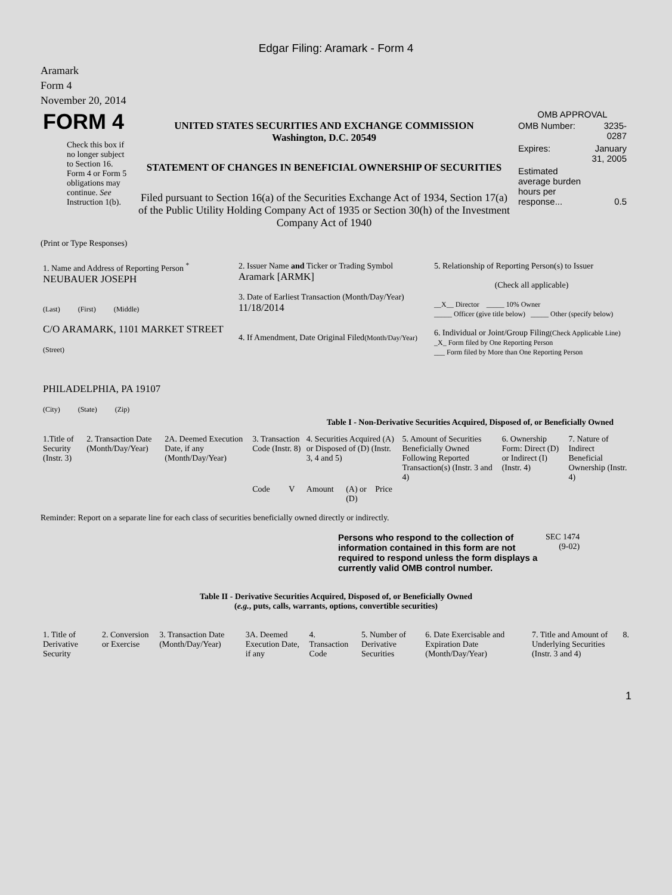Edgar Filing: Aramark - Form 4
Aramark
Form 4
November 20, 2014
| FORM 4 Check this box if no longer subject to Section 16. Form 4 or Form 5 obligations may continue. See Instruction 1(b). | UNITED STATES SECURITIES AND EXCHANGE COMMISSION Washington, D.C. 20549 STATEMENT OF CHANGES IN BENEFICIAL OWNERSHIP OF SECURITIES Filed pursuant to Section 16(a) of the Securities Exchange Act of 1934, Section 17(a) of the Public Utility Holding Company Act of 1935 or Section 30(h) of the Investment Company Act of 1940 | OMB APPROVAL / OMB Number: / 3235-0287 / / Expires: / January 31, 2005 / / Estimated average burden hours per response... / 0.5 / |
(Print or Type Responses)
| 1. Name and Address of Reporting Person <sup>*</sup> NEUBAUER JOSEPH (Last) (First) (Middle) C/O ARAMARK, 1101 MARKET STREET (Street) PHILADELPHIA, PA 19107 (City) (State) (Zip) | 2. Issuer Name and Ticker or Trading Symbol Aramark [ARMK] 3. Date of Earliest Transaction (Month/Day/Year) 11/18/2014 4. If Amendment, Date Original Filed (Month/Day/Year) | 5. Relationship of Reporting Person(s) to Issuer (Check all applicable) __X__ Director _____ 10% Owner _____ Officer (give title below) _____ Other (specify below) 6. Individual or Joint/Group Filing (Check Applicable Line) _X_ Form filed by One Reporting Person ___ Form filed by More than One Reporting Person |
Table I - Non-Derivative Securities Acquired, Disposed of, or Beneficially Owned
| 1.Title of Security (Instr. 3) | 2. Transaction Date (Month/Day/Year) | 2A. Deemed Execution Date, if any (Month/Day/Year) | 3. Transaction Code (Instr. 8) | | 4. Securities Acquired (A) or Disposed of (D) (Instr. 3, 4 and 5) | | | 5. Amount of Securities Beneficially Owned Following Reported Transaction(s) (Instr. 3 and 4) | 6. Ownership Form: Direct (D) or Indirect (I) (Instr. 4) | 7. Nature of Indirect Beneficial Ownership (Instr. 4) |
| --- | --- | --- | --- | --- | --- | --- | --- | --- | --- | --- |
| | | | Code | V | Amount | (A) or (D) | Price | | | |
Reminder: Report on a separate line for each class of securities beneficially owned directly or indirectly.
| Persons who respond to the collection of information contained in this form are not required to respond unless the form displays a currently valid OMB control number. | SEC 1474 (9-02) |
Table II - Derivative Securities Acquired, Disposed of, or Beneficially Owned
(e.g., puts, calls, warrants, options, convertible securities)
| 1. Title of Derivative Security | 2. Conversion or Exercise | 3. Transaction Date (Month/Day/Year) | 3A. Deemed Execution Date, if any | 4. Transaction Code | 5. Number of Derivative Securities | 6. Date Exercisable and Expiration Date (Month/Day/Year) | 7. Title and Amount of Underlying Securities (Instr. 3 and 4) | 8. |
| --- | --- | --- | --- | --- | --- | --- | --- | --- |
1